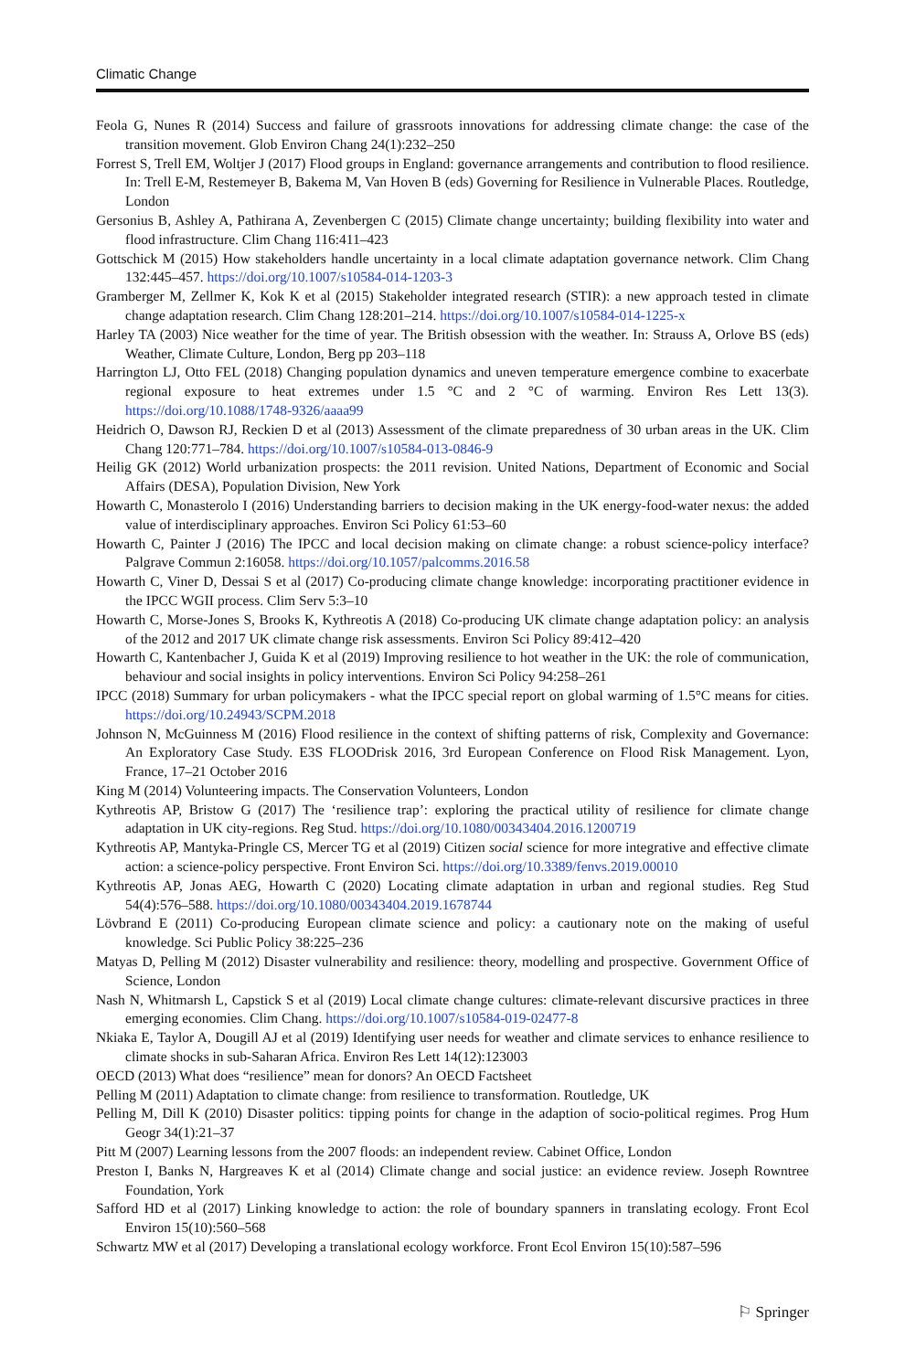Climatic Change
Feola G, Nunes R (2014) Success and failure of grassroots innovations for addressing climate change: the case of the transition movement. Glob Environ Chang 24(1):232–250
Forrest S, Trell EM, Woltjer J (2017) Flood groups in England: governance arrangements and contribution to flood resilience. In: Trell E-M, Restemeyer B, Bakema M, Van Hoven B (eds) Governing for Resilience in Vulnerable Places. Routledge, London
Gersonius B, Ashley A, Pathirana A, Zevenbergen C (2015) Climate change uncertainty; building flexibility into water and flood infrastructure. Clim Chang 116:411–423
Gottschick M (2015) How stakeholders handle uncertainty in a local climate adaptation governance network. Clim Chang 132:445–457. https://doi.org/10.1007/s10584-014-1203-3
Gramberger M, Zellmer K, Kok K et al (2015) Stakeholder integrated research (STIR): a new approach tested in climate change adaptation research. Clim Chang 128:201–214. https://doi.org/10.1007/s10584-014-1225-x
Harley TA (2003) Nice weather for the time of year. The British obsession with the weather. In: Strauss A, Orlove BS (eds) Weather, Climate Culture, London, Berg pp 203–118
Harrington LJ, Otto FEL (2018) Changing population dynamics and uneven temperature emergence combine to exacerbate regional exposure to heat extremes under 1.5 °C and 2 °C of warming. Environ Res Lett 13(3). https://doi.org/10.1088/1748-9326/aaaa99
Heidrich O, Dawson RJ, Reckien D et al (2013) Assessment of the climate preparedness of 30 urban areas in the UK. Clim Chang 120:771–784. https://doi.org/10.1007/s10584-013-0846-9
Heilig GK (2012) World urbanization prospects: the 2011 revision. United Nations, Department of Economic and Social Affairs (DESA), Population Division, New York
Howarth C, Monasterolo I (2016) Understanding barriers to decision making in the UK energy-food-water nexus: the added value of interdisciplinary approaches. Environ Sci Policy 61:53–60
Howarth C, Painter J (2016) The IPCC and local decision making on climate change: a robust science-policy interface? Palgrave Commun 2:16058. https://doi.org/10.1057/palcomms.2016.58
Howarth C, Viner D, Dessai S et al (2017) Co-producing climate change knowledge: incorporating practitioner evidence in the IPCC WGII process. Clim Serv 5:3–10
Howarth C, Morse-Jones S, Brooks K, Kythreotis A (2018) Co-producing UK climate change adaptation policy: an analysis of the 2012 and 2017 UK climate change risk assessments. Environ Sci Policy 89:412–420
Howarth C, Kantenbacher J, Guida K et al (2019) Improving resilience to hot weather in the UK: the role of communication, behaviour and social insights in policy interventions. Environ Sci Policy 94:258–261
IPCC (2018) Summary for urban policymakers - what the IPCC special report on global warming of 1.5°C means for cities. https://doi.org/10.24943/SCPM.2018
Johnson N, McGuinness M (2016) Flood resilience in the context of shifting patterns of risk, Complexity and Governance: An Exploratory Case Study. E3S FLOODrisk 2016, 3rd European Conference on Flood Risk Management. Lyon, France, 17–21 October 2016
King M (2014) Volunteering impacts. The Conservation Volunteers, London
Kythreotis AP, Bristow G (2017) The ‘resilience trap’: exploring the practical utility of resilience for climate change adaptation in UK city-regions. Reg Stud. https://doi.org/10.1080/00343404.2016.1200719
Kythreotis AP, Mantyka-Pringle CS, Mercer TG et al (2019) Citizen social science for more integrative and effective climate action: a science-policy perspective. Front Environ Sci. https://doi.org/10.3389/fenvs.2019.00010
Kythreotis AP, Jonas AEG, Howarth C (2020) Locating climate adaptation in urban and regional studies. Reg Stud 54(4):576–588. https://doi.org/10.1080/00343404.2019.1678744
Lövbrand E (2011) Co-producing European climate science and policy: a cautionary note on the making of useful knowledge. Sci Public Policy 38:225–236
Matyas D, Pelling M (2012) Disaster vulnerability and resilience: theory, modelling and prospective. Government Office of Science, London
Nash N, Whitmarsh L, Capstick S et al (2019) Local climate change cultures: climate-relevant discursive practices in three emerging economies. Clim Chang. https://doi.org/10.1007/s10584-019-02477-8
Nkiaka E, Taylor A, Dougill AJ et al (2019) Identifying user needs for weather and climate services to enhance resilience to climate shocks in sub-Saharan Africa. Environ Res Lett 14(12):123003
OECD (2013) What does “resilience” mean for donors? An OECD Factsheet
Pelling M (2011) Adaptation to climate change: from resilience to transformation. Routledge, UK
Pelling M, Dill K (2010) Disaster politics: tipping points for change in the adaption of socio-political regimes. Prog Hum Geogr 34(1):21–37
Pitt M (2007) Learning lessons from the 2007 floods: an independent review. Cabinet Office, London
Preston I, Banks N, Hargreaves K et al (2014) Climate change and social justice: an evidence review. Joseph Rowntree Foundation, York
Safford HD et al (2017) Linking knowledge to action: the role of boundary spanners in translating ecology. Front Ecol Environ 15(10):560–568
Schwartz MW et al (2017) Developing a translational ecology workforce. Front Ecol Environ 15(10):587–596
⚐ Springer